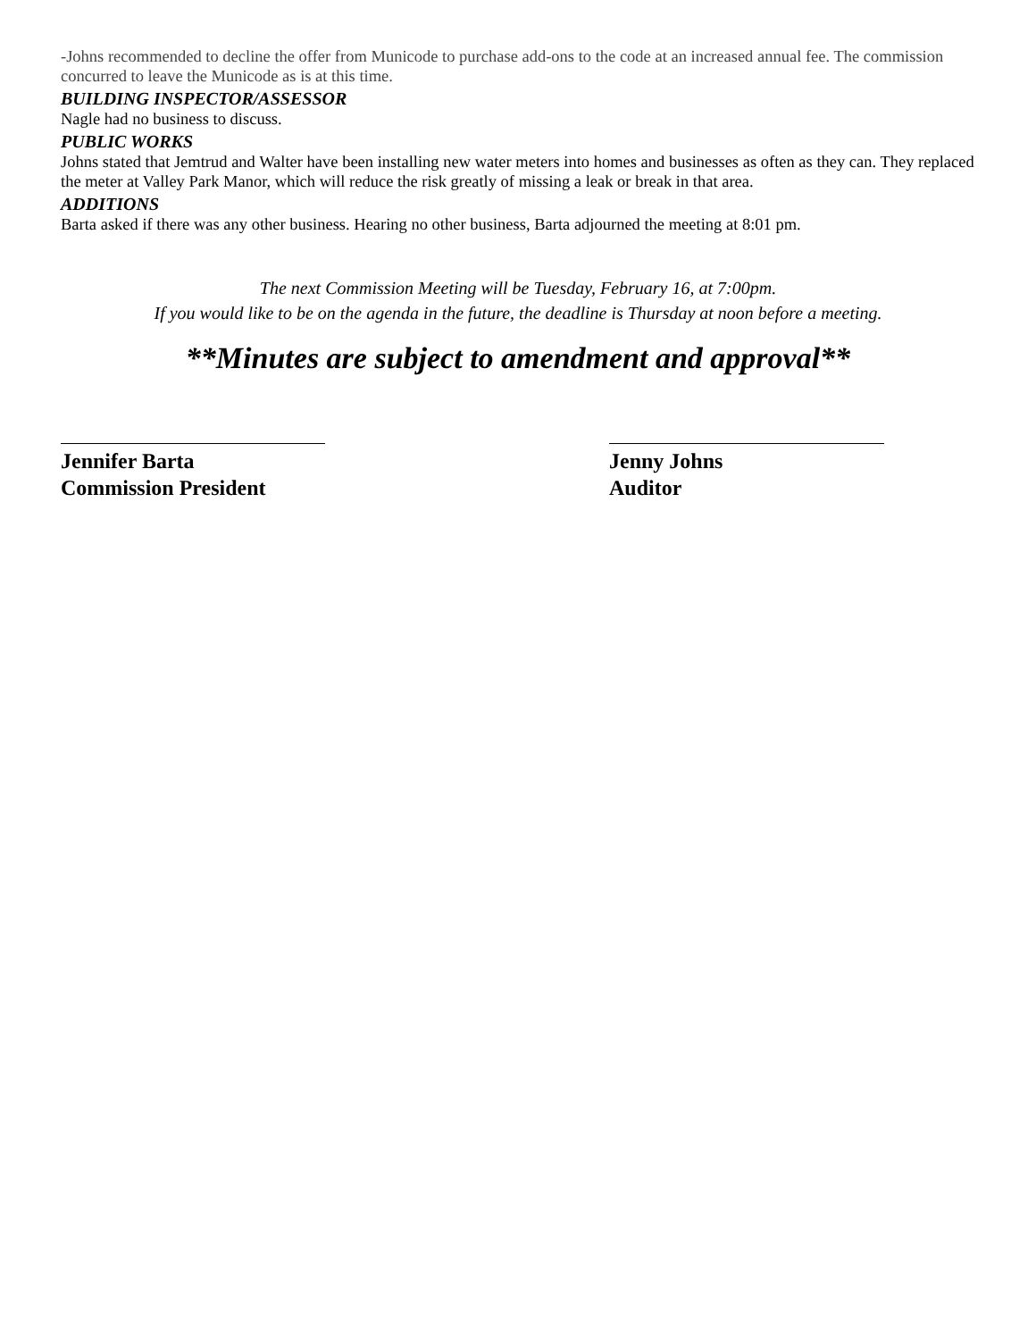-Johns recommended to decline the offer from Municode to purchase add-ons to the code at an increased annual fee. The commission concurred to leave the Municode as is at this time.
BUILDING INSPECTOR/ASSESSOR
Nagle had no business to discuss.
PUBLIC WORKS
Johns stated that Jemtrud and Walter have been installing new water meters into homes and businesses as often as they can. They replaced the meter at Valley Park Manor, which will reduce the risk greatly of missing a leak or break in that area.
ADDITIONS
Barta asked if there was any other business. Hearing no other business, Barta adjourned the meeting at 8:01 pm.
The next Commission Meeting will be Tuesday, February 16, at 7:00pm.
If you would like to be on the agenda in the future, the deadline is Thursday at noon before a meeting.
**Minutes are subject to amendment and approval**
Jennifer Barta
Commission President
Jenny Johns
Auditor